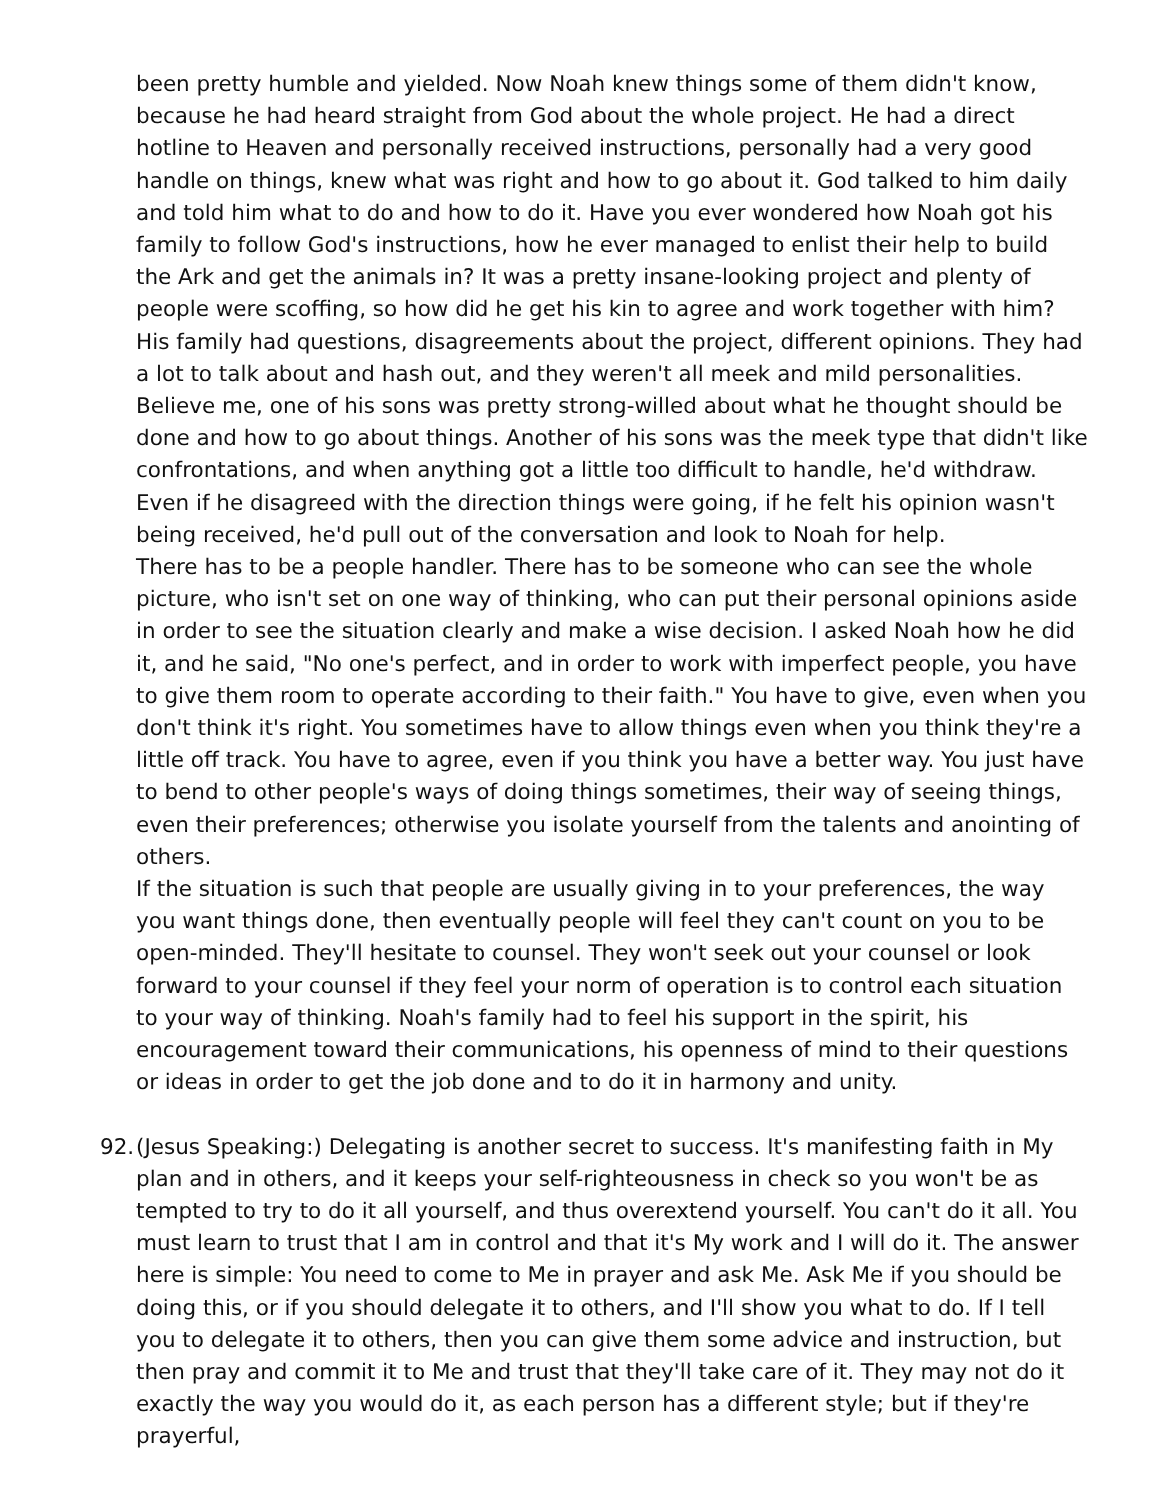been pretty humble and yielded. Now Noah knew things some of them didn't know, because he had heard straight from God about the whole project. He had a direct hotline to Heaven and personally received instructions, personally had a very good handle on things, knew what was right and how to go about it. God talked to him daily and told him what to do and how to do it. Have you ever wondered how Noah got his family to follow God's instructions, how he ever managed to enlist their help to build the Ark and get the animals in? It was a pretty insane-looking project and plenty of people were scoffing, so how did he get his kin to agree and work together with him? His family had questions, disagreements about the project, different opinions. They had a lot to talk about and hash out, and they weren't all meek and mild personalities. Believe me, one of his sons was pretty strong-willed about what he thought should be done and how to go about things. Another of his sons was the meek type that didn't like confrontations, and when anything got a little too difficult to handle, he'd withdraw. Even if he disagreed with the direction things were going, if he felt his opinion wasn't being received, he'd pull out of the conversation and look to Noah for help.
There has to be a people handler. There has to be someone who can see the whole picture, who isn't set on one way of thinking, who can put their personal opinions aside in order to see the situation clearly and make a wise decision. I asked Noah how he did it, and he said, "No one's perfect, and in order to work with imperfect people, you have to give them room to operate according to their faith." You have to give, even when you don't think it's right. You sometimes have to allow things even when you think they're a little off track. You have to agree, even if you think you have a better way. You just have to bend to other people's ways of doing things sometimes, their way of seeing things, even their preferences; otherwise you isolate yourself from the talents and anointing of others.
If the situation is such that people are usually giving in to your preferences, the way you want things done, then eventually people will feel they can't count on you to be open-minded. They'll hesitate to counsel. They won't seek out your counsel or look forward to your counsel if they feel your norm of operation is to control each situation to your way of thinking. Noah's family had to feel his support in the spirit, his encouragement toward their communications, his openness of mind to their questions or ideas in order to get the job done and to do it in harmony and unity.
92.
(Jesus Speaking:) Delegating is another secret to success. It's manifesting faith in My plan and in others, and it keeps your self-righteousness in check so you won't be as tempted to try to do it all yourself, and thus overextend yourself. You can't do it all. You must learn to trust that I am in control and that it's My work and I will do it. The answer here is simple: You need to come to Me in prayer and ask Me. Ask Me if you should be doing this, or if you should delegate it to others, and I'll show you what to do. If I tell you to delegate it to others, then you can give them some advice and instruction, but then pray and commit it to Me and trust that they'll take care of it. They may not do it exactly the way you would do it, as each person has a different style; but if they're prayerful,